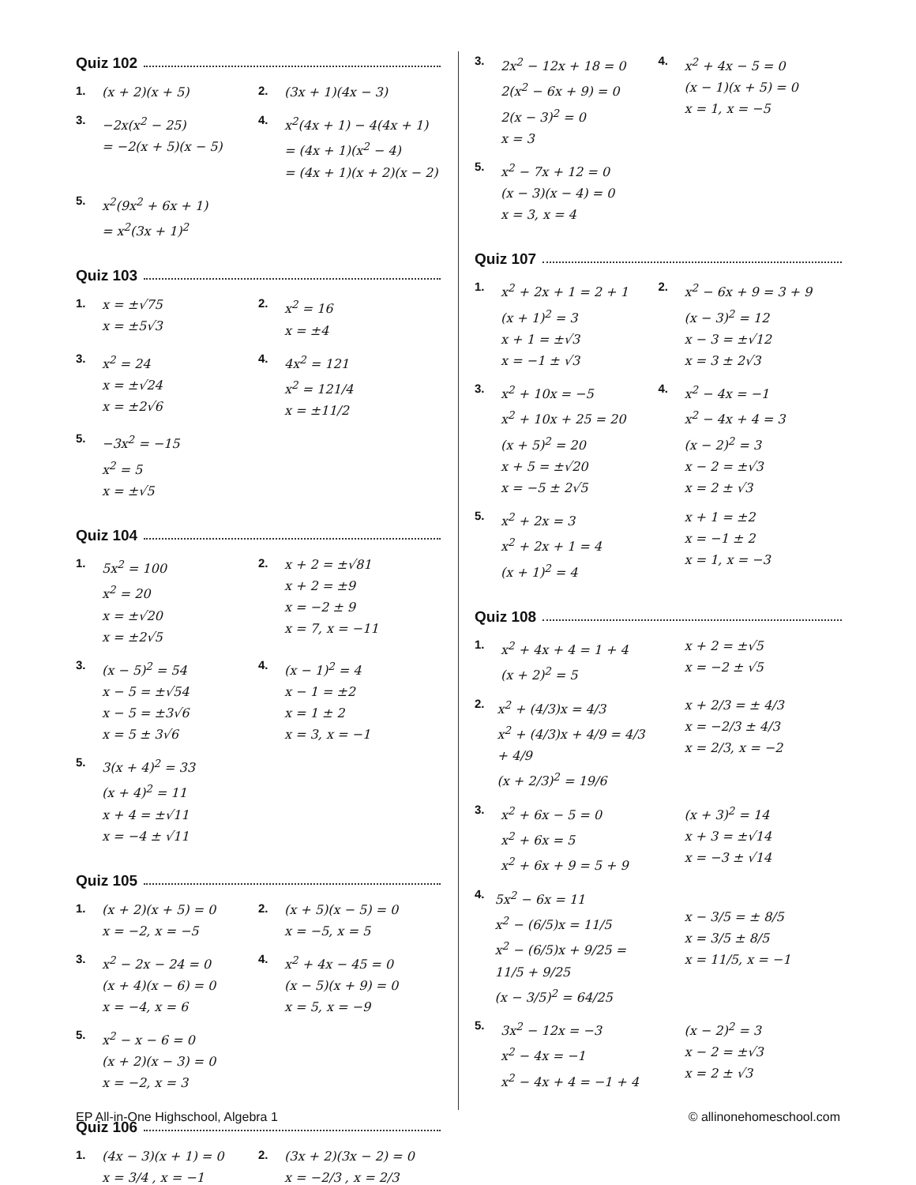Quiz 102
1.
(x + 2)(x + 5)
2.
(3x + 1)(4x − 3)
3.
−2x(x<sup>2</sup> − 25)
= −2(x + 5)(x − 5)
4.
x<sup>2</sup>(4x + 1) − 4(4x + 1)
= (4x + 1)(x<sup>2</sup> − 4)
= (4x + 1)(x + 2)(x − 2)
5.
x<sup>2</sup>(9x<sup>2</sup> + 6x + 1)
= x<sup>2</sup>(3x + 1)<sup>2</sup>
Quiz 103
1.
x = ±√75
x = ±5√3
2.
x<sup>2</sup> = 16
x = ±4
3.
x<sup>2</sup> = 24
x = ±√24
x = ±2√6
4.
4x<sup>2</sup> = 121
x<sup>2</sup> = 121/4
x = ±11/2
5.
−3x<sup>2</sup> = −15
x<sup>2</sup> = 5
x = ±√5
Quiz 104
1.
5x<sup>2</sup> = 100
x<sup>2</sup> = 20
x = ±√20
x = ±2√5
2.
x + 2 = ±√81
x + 2 = ±9
x = −2 ± 9
x = 7, x = −11
3.
(x − 5)<sup>2</sup> = 54
x − 5 = ±√54
x − 5 = ±3√6
x = 5 ± 3√6
4.
(x − 1)<sup>2</sup> = 4
x − 1 = ±2
x = 1 ± 2
x = 3, x = −1
5.
3(x + 4)<sup>2</sup> = 33
(x + 4)<sup>2</sup> = 11
x + 4 = ±√11
x = −4 ± √11
Quiz 105
1.
(x + 2)(x + 5) = 0
x = −2, x = −5
2.
(x + 5)(x − 5) = 0
x = −5, x = 5
3.
x<sup>2</sup> − 2x − 24 = 0
(x + 4)(x − 6) = 0
x = −4, x = 6
4.
x<sup>2</sup> + 4x − 45 = 0
(x − 5)(x + 9) = 0
x = 5, x = −9
5.
x<sup>2</sup> − x − 6 = 0
(x + 2)(x − 3) = 0
x = −2, x = 3
Quiz 106
1.
(4x − 3)(x + 1) = 0
x = 3/4 , x = −1
2.
(3x + 2)(3x − 2) = 0
x = −2/3 , x = 2/3
3.
2x<sup>2</sup> − 12x + 18 = 0
2(x<sup>2</sup> − 6x + 9) = 0
2(x − 3)<sup>2</sup> = 0
x = 3
4.
x<sup>2</sup> + 4x − 5 = 0
(x − 1)(x + 5) = 0
x = 1, x = −5
5.
x<sup>2</sup> − 7x + 12 = 0
(x − 3)(x − 4) = 0
x = 3, x = 4
Quiz 107
1.
x<sup>2</sup> + 2x + 1 = 2 + 1
(x + 1)<sup>2</sup> = 3
x + 1 = ±√3
x = −1 ± √3
2.
x<sup>2</sup> − 6x + 9 = 3 + 9
(x − 3)<sup>2</sup> = 12
x − 3 = ±√12
x = 3 ± 2√3
3.
x<sup>2</sup> + 10x = −5
x<sup>2</sup> + 10x + 25 = 20
(x + 5)<sup>2</sup> = 20
x + 5 = ±√20
x = −5 ± 2√5
4.
x<sup>2</sup> − 4x = −1
x<sup>2</sup> − 4x + 4 = 3
(x − 2)<sup>2</sup> = 3
x − 2 = ±√3
x = 2 ± √3
5.
x<sup>2</sup> + 2x = 3
x<sup>2</sup> + 2x + 1 = 4
(x + 1)<sup>2</sup> = 4
x + 1 = ±2
x = −1 ± 2
x = 1, x = −3
Quiz 108
1.
x<sup>2</sup> + 4x + 4 = 1 + 4
(x + 2)<sup>2</sup> = 5
x + 2 = ±√5
x = −2 ± √5
2.
x<sup>2</sup> + (4/3)x = 4/3
x<sup>2</sup> + (4/3)x + 4/9 = 4/3 + 4/9
(x + 2/3)<sup>2</sup> = 19/6
x + 2/3 = ± 4/3
x = −2/3 ± 4/3
x = 2/3, x = −2
3.
x<sup>2</sup> + 6x − 5 = 0
x<sup>2</sup> + 6x = 5
x<sup>2</sup> + 6x + 9 = 5 + 9
(x + 3)<sup>2</sup> = 14
x + 3 = ±√14
x = −3 ± √14
4.
5x<sup>2</sup> − 6x = 11
x<sup>2</sup> − (6/5)x = 11/5
x<sup>2</sup> − (6/5)x + 9/25 = 11/5 + 9/25
(x − 3/5)<sup>2</sup> = 64/25
x − 3/5 = ± 8/5
x = 3/5 ± 8/5
x = 11/5, x = −1
5.
3x<sup>2</sup> − 12x = −3
x<sup>2</sup> − 4x = −1
x<sup>2</sup> − 4x + 4 = −1 + 4
(x − 2)<sup>2</sup> = 3
x − 2 = ±√3
x = 2 ± √3
EP All-in-One Highschool, Algebra 1 © allinonehomeschool.com